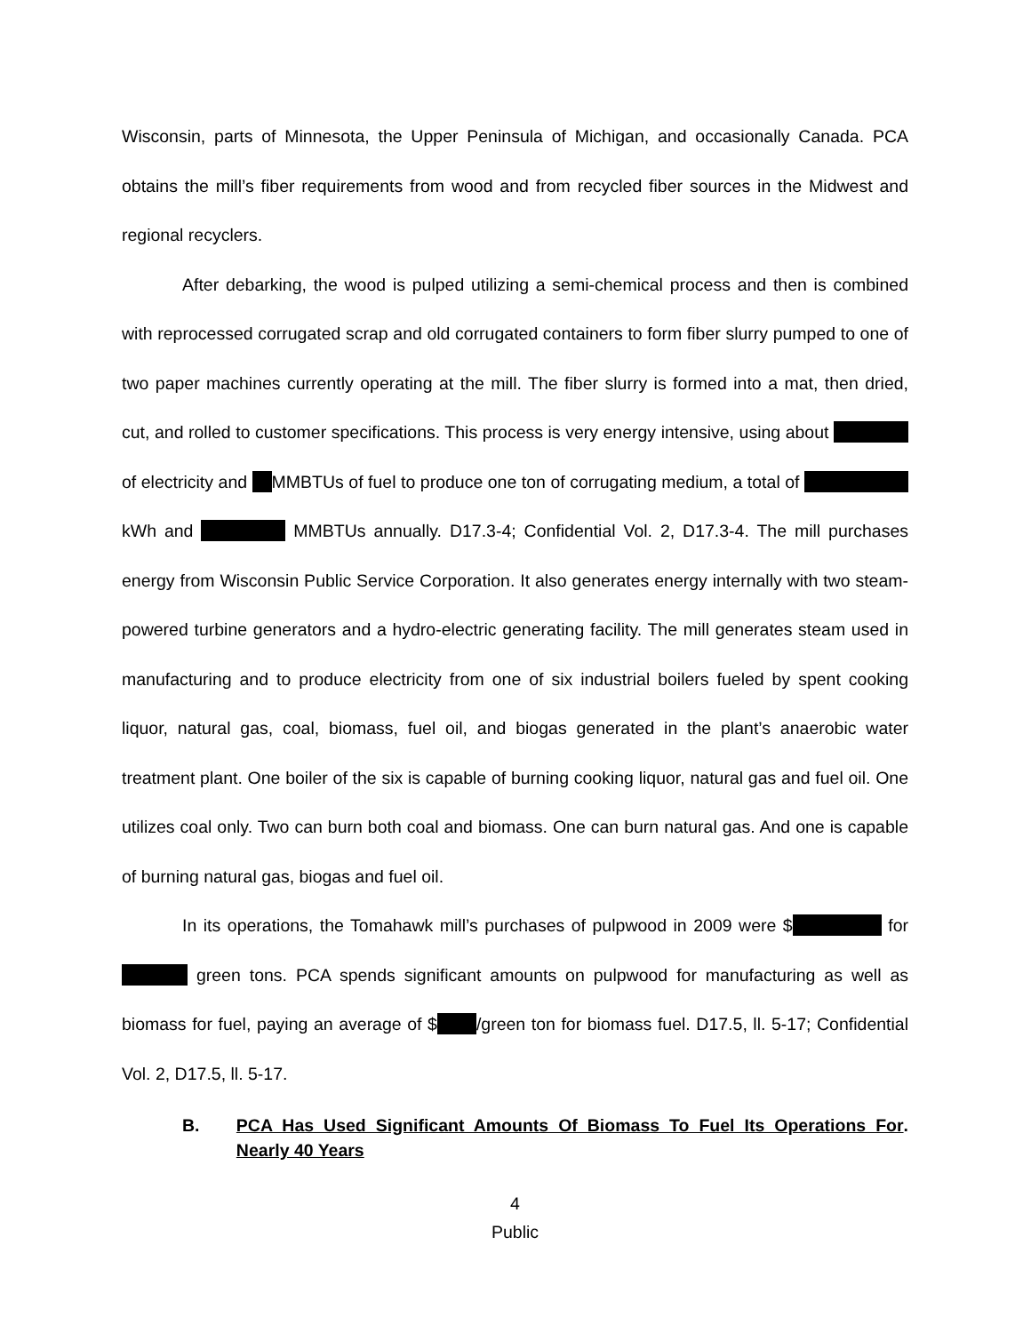Wisconsin, parts of Minnesota, the Upper Peninsula of Michigan, and occasionally Canada. PCA obtains the mill’s fiber requirements from wood and from recycled fiber sources in the Midwest and regional recyclers.
After debarking, the wood is pulped utilizing a semi-chemical process and then is combined with reprocessed corrugated scrap and old corrugated containers to form fiber slurry pumped to one of two paper machines currently operating at the mill. The fiber slurry is formed into a mat, then dried, cut, and rolled to customer specifications. This process is very energy intensive, using about of electricity and MMBTUs of fuel to produce one ton of corrugating medium, a total of kWh and MMBTUs annually. D17.3-4; Confidential Vol. 2, D17.3-4. The mill purchases energy from Wisconsin Public Service Corporation. It also generates energy internally with two steam-powered turbine generators and a hydro-electric generating facility. The mill generates steam used in manufacturing and to produce electricity from one of six industrial boilers fueled by spent cooking liquor, natural gas, coal, biomass, fuel oil, and biogas generated in the plant’s anaerobic water treatment plant. One boiler of the six is capable of burning cooking liquor, natural gas and fuel oil. One utilizes coal only. Two can burn both coal and biomass. One can burn natural gas. And one is capable of burning natural gas, biogas and fuel oil.
In its operations, the Tomahawk mill’s purchases of pulpwood in 2009 were $ for green tons. PCA spends significant amounts on pulpwood for manufacturing as well as biomass for fuel, paying an average of $ /green ton for biomass fuel. D17.5, ll. 5-17; Confidential Vol. 2, D17.5, ll. 5-17.
B. PCA Has Used Significant Amounts Of Biomass To Fuel Its Operations For Nearly 40 Years.
4
Public